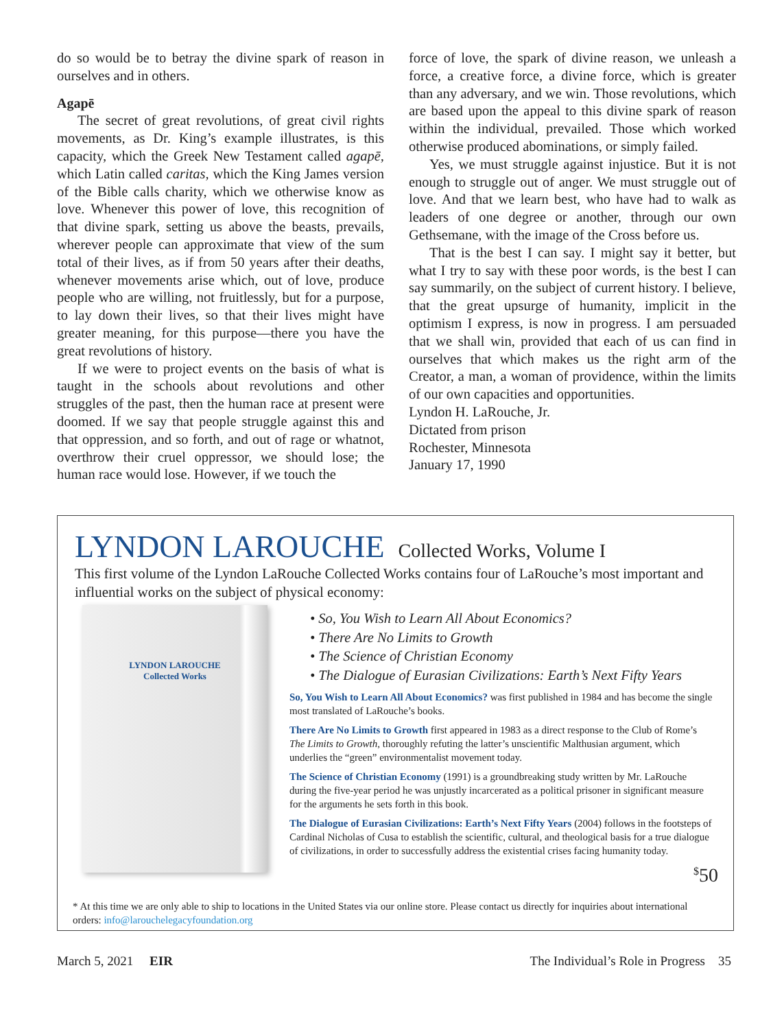do so would be to betray the divine spark of reason in ourselves and in others.
Agapē
The secret of great revolutions, of great civil rights movements, as Dr. King’s example illustrates, is this capacity, which the Greek New Testament called agapē, which Latin called caritas, which the King James version of the Bible calls charity, which we otherwise know as love. Whenever this power of love, this recognition of that divine spark, setting us above the beasts, prevails, wherever people can approximate that view of the sum total of their lives, as if from 50 years after their deaths, whenever movements arise which, out of love, produce people who are willing, not fruitlessly, but for a purpose, to lay down their lives, so that their lives might have greater meaning, for this purpose—there you have the great revolutions of history.
If we were to project events on the basis of what is taught in the schools about revolutions and other struggles of the past, then the human race at present were doomed. If we say that people struggle against this and that oppression, and so forth, and out of rage or whatnot, overthrow their cruel oppressor, we should lose; the human race would lose. However, if we touch the
force of love, the spark of divine reason, we unleash a force, a creative force, a divine force, which is greater than any adversary, and we win. Those revolutions, which are based upon the appeal to this divine spark of reason within the individual, prevailed. Those which worked otherwise produced abominations, or simply failed.
Yes, we must struggle against injustice. But it is not enough to struggle out of anger. We must struggle out of love. And that we learn best, who have had to walk as leaders of one degree or another, through our own Gethsemane, with the image of the Cross before us.
That is the best I can say. I might say it better, but what I try to say with these poor words, is the best I can say summarily, on the subject of current history. I believe, that the great upsurge of humanity, implicit in the optimism I express, is now in progress. I am persuaded that we shall win, provided that each of us can find in ourselves that which makes us the right arm of the Creator, a man, a woman of providence, within the limits of our own capacities and opportunities.
Lyndon H. LaRouche, Jr.
Dictated from prison
Rochester, Minnesota
January 17, 1990
LYNDON LAROUCHE Collected Works, Volume I
This first volume of the Lyndon LaRouche Collected Works contains four of LaRouche’s most important and influential works on the subject of physical economy:
LYNDON LAROUCHE
Collected Works
• So, You Wish to Learn All About Economics?
• There Are No Limits to Growth
• The Science of Christian Economy
• The Dialogue of Eurasian Civilizations: Earth’s Next Fifty Years
So, You Wish to Learn All About Economics? was first published in 1984 and has become the single most translated of LaRouche’s books.
There Are No Limits to Growth first appeared in 1983 as a direct response to the Club of Rome’s The Limits to Growth, thoroughly refuting the latter’s unscientific Malthusian argument, which underlies the “green” environmentalist movement today.
The Science of Christian Economy (1991) is a groundbreaking study written by Mr. LaRouche during the five-year period he was unjustly incarcerated as a political prisoner in significant measure for the arguments he sets forth in this book.
The Dialogue of Eurasian Civilizations: Earth’s Next Fifty Years (2004) follows in the footsteps of Cardinal Nicholas of Cusa to establish the scientific, cultural, and theological basis for a true dialogue of civilizations, in order to successfully address the existential crises facing humanity today.
<sup>$</sup>50
* At this time we are only able to ship to locations in the United States via our online store. Please contact us directly for inquiries about international orders: info@larouchelegacyfoundation.org
March 5, 2021 EIR The Individual’s Role in Progress 35